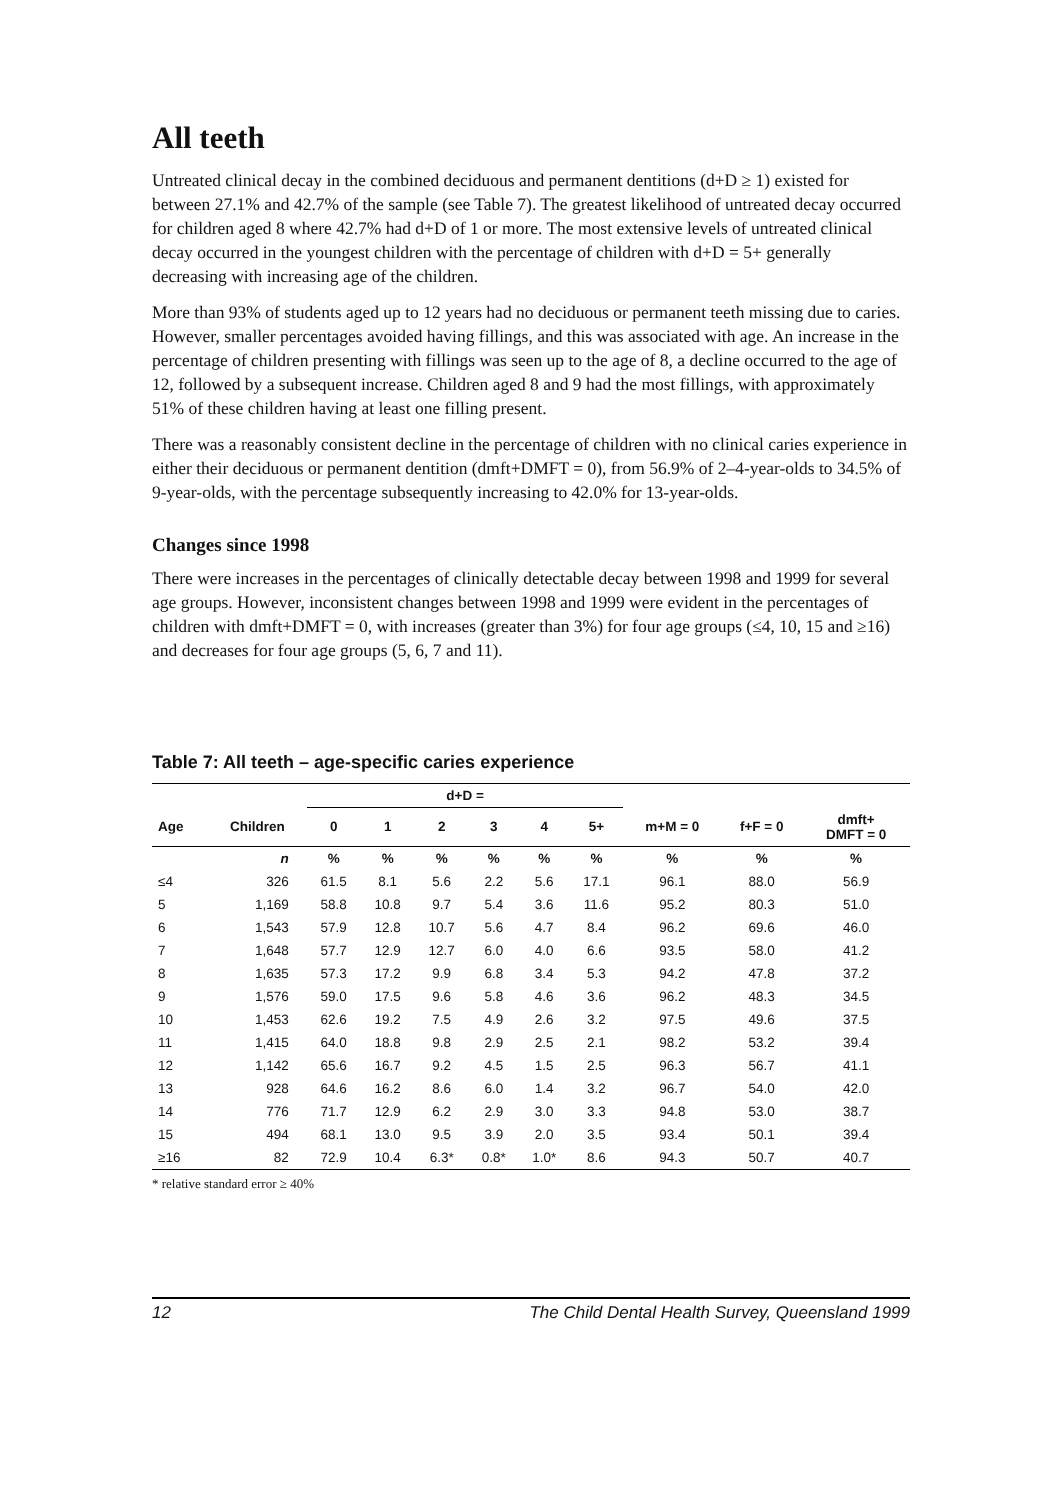All teeth
Untreated clinical decay in the combined deciduous and permanent dentitions (d+D ≥ 1) existed for between 27.1% and 42.7% of the sample (see Table 7). The greatest likelihood of untreated decay occurred for children aged 8 where 42.7% had d+D of 1 or more. The most extensive levels of untreated clinical decay occurred in the youngest children with the percentage of children with d+D = 5+ generally decreasing with increasing age of the children.
More than 93% of students aged up to 12 years had no deciduous or permanent teeth missing due to caries. However, smaller percentages avoided having fillings, and this was associated with age. An increase in the percentage of children presenting with fillings was seen up to the age of 8, a decline occurred to the age of 12, followed by a subsequent increase. Children aged 8 and 9 had the most fillings, with approximately 51% of these children having at least one filling present.
There was a reasonably consistent decline in the percentage of children with no clinical caries experience in either their deciduous or permanent dentition (dmft+DMFT = 0), from 56.9% of 2–4-year-olds to 34.5% of 9-year-olds, with the percentage subsequently increasing to 42.0% for 13-year-olds.
Changes since 1998
There were increases in the percentages of clinically detectable decay between 1998 and 1999 for several age groups. However, inconsistent changes between 1998 and 1999 were evident in the percentages of children with dmft+DMFT = 0, with increases (greater than 3%) for four age groups (≤4, 10, 15 and ≥16) and decreases for four age groups (5, 6, 7 and 11).
Table 7: All teeth – age-specific caries experience
| | | d+D = | | | | | | | | |
| --- | --- | --- | --- | --- | --- | --- | --- | --- | --- | --- |
| Age | Children | 0 | 1 | 2 | 3 | 4 | 5+ | m+M = 0 | f+F = 0 | dmft+ DMFT = 0 |
| | n | % | % | % | % | % | % | % | % | % |
| ≤4 | 326 | 61.5 | 8.1 | 5.6 | 2.2 | 5.6 | 17.1 | 96.1 | 88.0 | 56.9 |
| 5 | 1,169 | 58.8 | 10.8 | 9.7 | 5.4 | 3.6 | 11.6 | 95.2 | 80.3 | 51.0 |
| 6 | 1,543 | 57.9 | 12.8 | 10.7 | 5.6 | 4.7 | 8.4 | 96.2 | 69.6 | 46.0 |
| 7 | 1,648 | 57.7 | 12.9 | 12.7 | 6.0 | 4.0 | 6.6 | 93.5 | 58.0 | 41.2 |
| 8 | 1,635 | 57.3 | 17.2 | 9.9 | 6.8 | 3.4 | 5.3 | 94.2 | 47.8 | 37.2 |
| 9 | 1,576 | 59.0 | 17.5 | 9.6 | 5.8 | 4.6 | 3.6 | 96.2 | 48.3 | 34.5 |
| 10 | 1,453 | 62.6 | 19.2 | 7.5 | 4.9 | 2.6 | 3.2 | 97.5 | 49.6 | 37.5 |
| 11 | 1,415 | 64.0 | 18.8 | 9.8 | 2.9 | 2.5 | 2.1 | 98.2 | 53.2 | 39.4 |
| 12 | 1,142 | 65.6 | 16.7 | 9.2 | 4.5 | 1.5 | 2.5 | 96.3 | 56.7 | 41.1 |
| 13 | 928 | 64.6 | 16.2 | 8.6 | 6.0 | 1.4 | 3.2 | 96.7 | 54.0 | 42.0 |
| 14 | 776 | 71.7 | 12.9 | 6.2 | 2.9 | 3.0 | 3.3 | 94.8 | 53.0 | 38.7 |
| 15 | 494 | 68.1 | 13.0 | 9.5 | 3.9 | 2.0 | 3.5 | 93.4 | 50.1 | 39.4 |
| ≥16 | 82 | 72.9 | 10.4 | 6.3* | 0.8* | 1.0* | 8.6 | 94.3 | 50.7 | 40.7 |
* relative standard error ≥ 40%
12 The Child Dental Health Survey, Queensland 1999